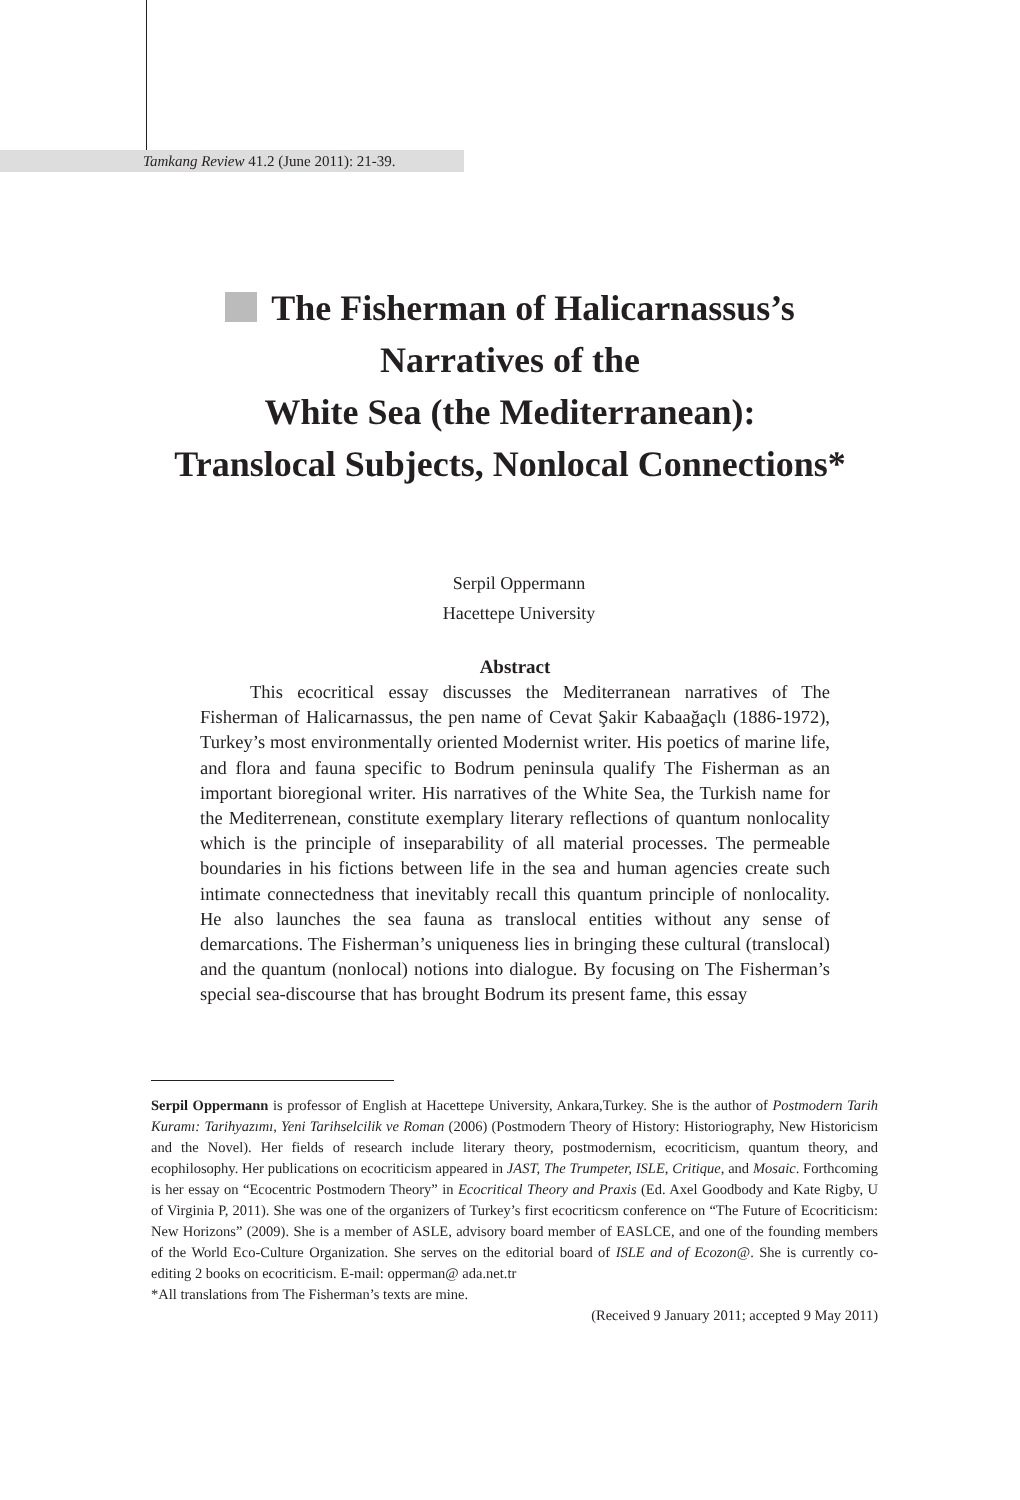Tamkang Review 41.2 (June 2011): 21-39.
The Fisherman of Halicarnassus’s
Narratives of the
White Sea (the Mediterranean):
Translocal Subjects, Nonlocal Connections*
Serpil Oppermann
Hacettepe University
Abstract
This ecocritical essay discusses the Mediterranean narratives of The Fisherman of Halicarnassus, the pen name of Cevat Şakir Kabaağaçlı (1886-1972), Turkey’s most environmentally oriented Modernist writer. His poetics of marine life, and flora and fauna specific to Bodrum peninsula qualify The Fisherman as an important bioregional writer. His narratives of the White Sea, the Turkish name for the Mediterrenean, constitute exemplary literary reflections of quantum nonlocality which is the principle of inseparability of all material processes. The permeable boundaries in his fictions between life in the sea and human agencies create such intimate connectedness that inevitably recall this quantum principle of nonlocality. He also launches the sea fauna as translocal entities without any sense of demarcations. The Fisherman’s uniqueness lies in bringing these cultural (translocal) and the quantum (nonlocal) notions into dialogue. By focusing on The Fisherman’s special sea-discourse that has brought Bodrum its present fame, this essay
Serpil Oppermann is professor of English at Hacettepe University, Ankara,Turkey. She is the author of Postmodern Tarih Kuramı: Tarihyazımı, Yeni Tarihselcilik ve Roman (2006) (Postmodern Theory of History: Historiography, New Historicism and the Novel). Her fields of research include literary theory, postmodernism, ecocriticism, quantum theory, and ecophilosophy. Her publications on ecocriticism appeared in JAST, The Trumpeter, ISLE, Critique, and Mosaic. Forthcoming is her essay on “Ecocentric Postmodern Theory” in Ecocritical Theory and Praxis (Ed. Axel Goodbody and Kate Rigby, U of Virginia P, 2011). She was one of the organizers of Turkey’s first ecocriticsm conference on “The Future of Ecocriticism: New Horizons” (2009). She is a member of ASLE, advisory board member of EASLCE, and one of the founding members of the World Eco-Culture Organization. She serves on the editorial board of ISLE and of Ecozon@. She is currently co-editing 2 books on ecocriticism. E-mail: opperman@ ada.net.tr
*All translations from The Fisherman’s texts are mine.
(Received 9 January 2011; accepted 9 May 2011)